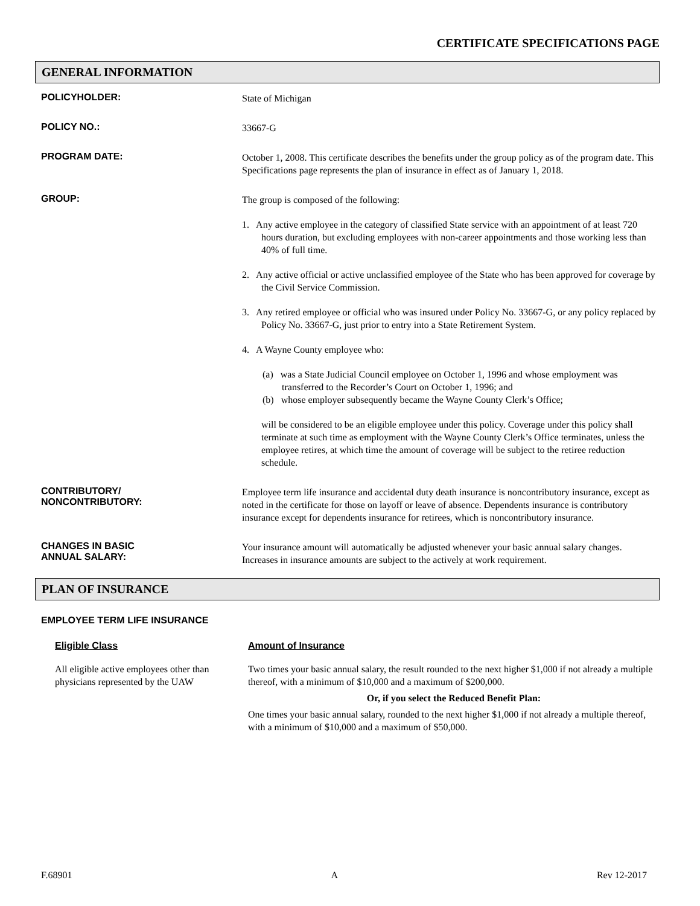CERTIFICATE SPECIFICATIONS PAGE
GENERAL INFORMATION
POLICYHOLDER:
State of Michigan
POLICY NO.:
33667-G
PROGRAM DATE:
October 1, 2008. This certificate describes the benefits under the group policy as of the program date. This Specifications page represents the plan of insurance in effect as of January 1, 2018.
GROUP:
The group is composed of the following:
1. Any active employee in the category of classified State service with an appointment of at least 720 hours duration, but excluding employees with non-career appointments and those working less than 40% of full time.
2. Any active official or active unclassified employee of the State who has been approved for coverage by the Civil Service Commission.
3. Any retired employee or official who was insured under Policy No. 33667-G, or any policy replaced by Policy No. 33667-G, just prior to entry into a State Retirement System.
4. A Wayne County employee who:
(a) was a State Judicial Council employee on October 1, 1996 and whose employment was transferred to the Recorder’s Court on October 1, 1996; and
(b) whose employer subsequently became the Wayne County Clerk’s Office;
will be considered to be an eligible employee under this policy. Coverage under this policy shall terminate at such time as employment with the Wayne County Clerk’s Office terminates, unless the employee retires, at which time the amount of coverage will be subject to the retiree reduction schedule.
CONTRIBUTORY/
NONCONTRIBUTORY:
Employee term life insurance and accidental duty death insurance is noncontributory insurance, except as noted in the certificate for those on layoff or leave of absence. Dependents insurance is contributory insurance except for dependents insurance for retirees, which is noncontributory insurance.
CHANGES IN BASIC
ANNUAL SALARY:
Your insurance amount will automatically be adjusted whenever your basic annual salary changes. Increases in insurance amounts are subject to the actively at work requirement.
PLAN OF INSURANCE
EMPLOYEE TERM LIFE INSURANCE
Eligible Class
All eligible active employees other than physicians represented by the UAW
Amount of Insurance
Two times your basic annual salary, the result rounded to the next higher $1,000 if not already a multiple thereof, with a minimum of $10,000 and a maximum of $200,000.
Or, if you select the Reduced Benefit Plan:
One times your basic annual salary, rounded to the next higher $1,000 if not already a multiple thereof, with a minimum of $10,000 and a maximum of $50,000.
F.68901 A Rev 12-2017